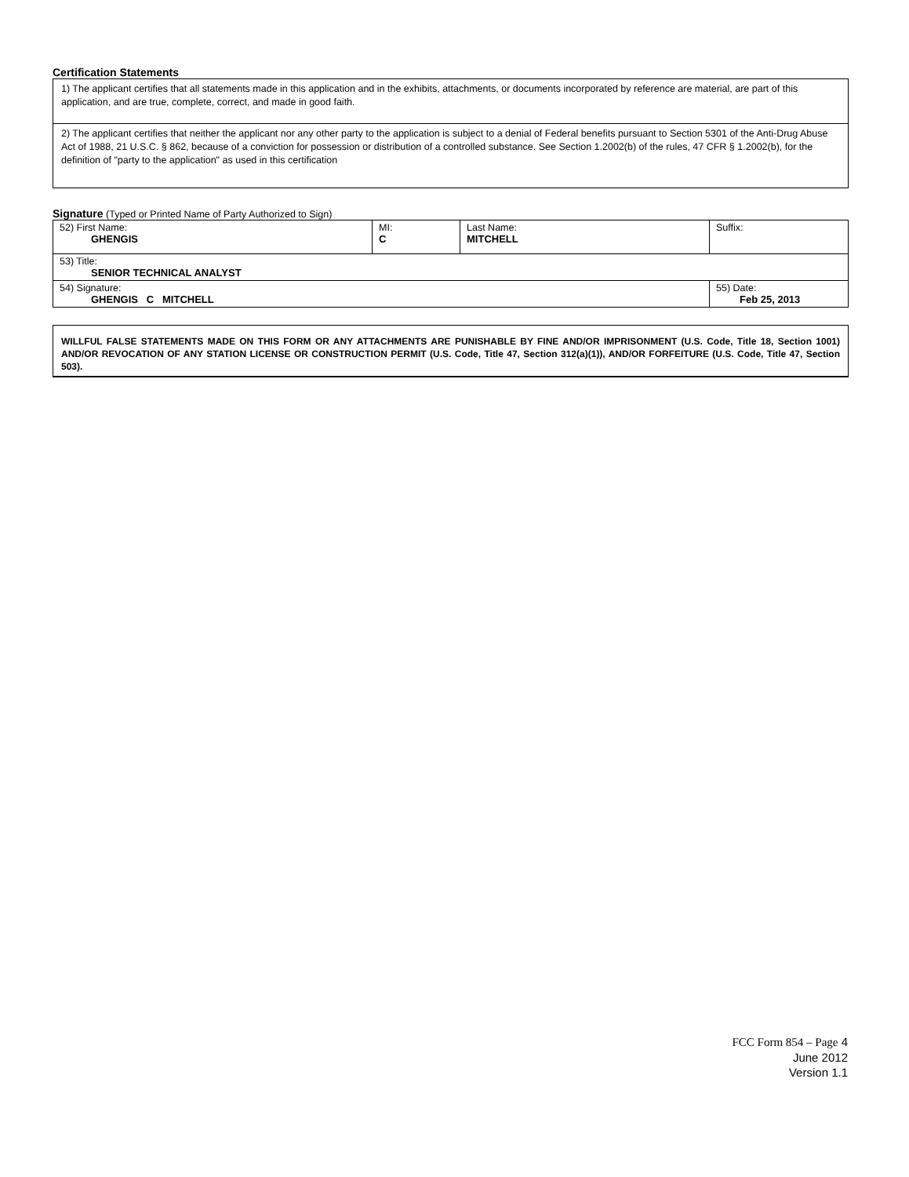Certification Statements
| 1) The applicant certifies that all statements made in this application and in the exhibits, attachments, or documents incorporated by reference are material, are part of this application, and are true, complete, correct, and made in good faith. |
| 2) The applicant certifies that neither the applicant nor any other party to the application is subject to a denial of Federal benefits pursuant to Section 5301 of the Anti-Drug Abuse Act of 1988, 21 U.S.C. § 862, because of a conviction for possession or distribution of a controlled substance. See Section 1.2002(b) of the rules, 47 CFR § 1.2002(b), for the definition of "party to the application" as used in this certification |
Signature (Typed or Printed Name of Party Authorized to Sign)
| 52) First Name: GHENGIS | MI: C | Last Name: MITCHELL | Suffix: |
| 53) Title: SENIOR TECHNICAL ANALYST | | | |
| 54) Signature: GHENGIS C MITCHELL | | | 55) Date: Feb 25, 2013 |
WILLFUL FALSE STATEMENTS MADE ON THIS FORM OR ANY ATTACHMENTS ARE PUNISHABLE BY FINE AND/OR IMPRISONMENT (U.S. Code, Title 18, Section 1001) AND/OR REVOCATION OF ANY STATION LICENSE OR CONSTRUCTION PERMIT (U.S. Code, Title 47, Section 312(a)(1)), AND/OR FORFEITURE (U.S. Code, Title 47, Section 503).
FCC Form 854 – Page 4
June 2012
Version 1.1